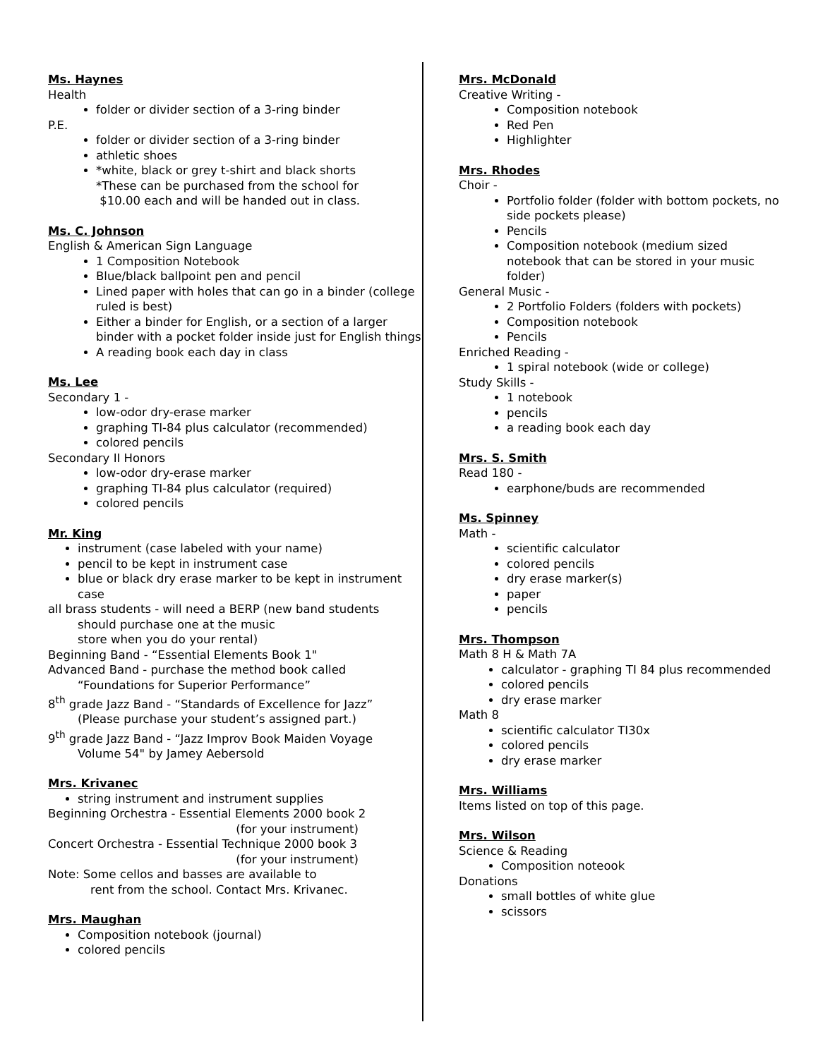Ms. Haynes
Health
folder or divider section of a 3-ring binder
P.E.
folder or divider section of a 3-ring binder
athletic shoes
*white, black or grey t-shirt and black shorts
*These can be purchased from the school for
$10.00 each and will be handed out in class.
Ms. C. Johnson
English & American Sign Language
1 Composition Notebook
Blue/black ballpoint pen and pencil
Lined paper with holes that can go in a binder (college ruled is best)
Either a binder for English, or a section of a larger binder with a pocket folder inside just for English things
A reading book each day in class
Ms. Lee
Secondary 1 -
low-odor dry-erase marker
graphing TI-84 plus calculator (recommended)
colored pencils
Secondary II Honors
low-odor dry-erase marker
graphing TI-84 plus calculator (required)
colored pencils
Mr. King
instrument (case labeled with your name)
pencil to be kept in instrument case
blue or black dry erase marker to be kept in instrument case
all brass students - will need a BERP (new band students
should purchase one at the music
store when you do your rental)
Beginning Band - “Essential Elements Book 1"
Advanced Band - purchase the method book called
“Foundations for Superior Performance”
8<sup>th</sup> grade Jazz Band - “Standards of Excellence for Jazz”
(Please purchase your student’s assigned part.)
9<sup>th</sup> grade Jazz Band - “Jazz Improv Book Maiden Voyage
Volume 54" by Jamey Aebersold
Mrs. Krivanec
string instrument and instrument supplies
Beginning Orchestra - Essential Elements 2000 book 2
(for your instrument)
Concert Orchestra - Essential Technique 2000 book 3
(for your instrument)
Note: Some cellos and basses are available to
rent from the school. Contact Mrs. Krivanec.
Mrs. Maughan
Composition notebook (journal)
colored pencils
Mrs. McDonald
Creative Writing -
Composition notebook
Red Pen
Highlighter
Mrs. Rhodes
Choir -
Portfolio folder (folder with bottom pockets, no side pockets please)
Pencils
Composition notebook (medium sized notebook that can be stored in your music folder)
General Music -
2 Portfolio Folders (folders with pockets)
Composition notebook
Pencils
Enriched Reading -
1 spiral notebook (wide or college)
Study Skills -
1 notebook
pencils
a reading book each day
Mrs. S. Smith
Read 180 -
earphone/buds are recommended
Ms. Spinney
Math -
scientific calculator
colored pencils
dry erase marker(s)
paper
pencils
Mrs. Thompson
Math 8 H & Math 7A
calculator - graphing TI 84 plus recommended
colored pencils
dry erase marker
Math 8
scientific calculator TI30x
colored pencils
dry erase marker
Mrs. Williams
Items listed on top of this page.
Mrs. Wilson
Science & Reading
Composition noteook
Donations
small bottles of white glue
scissors